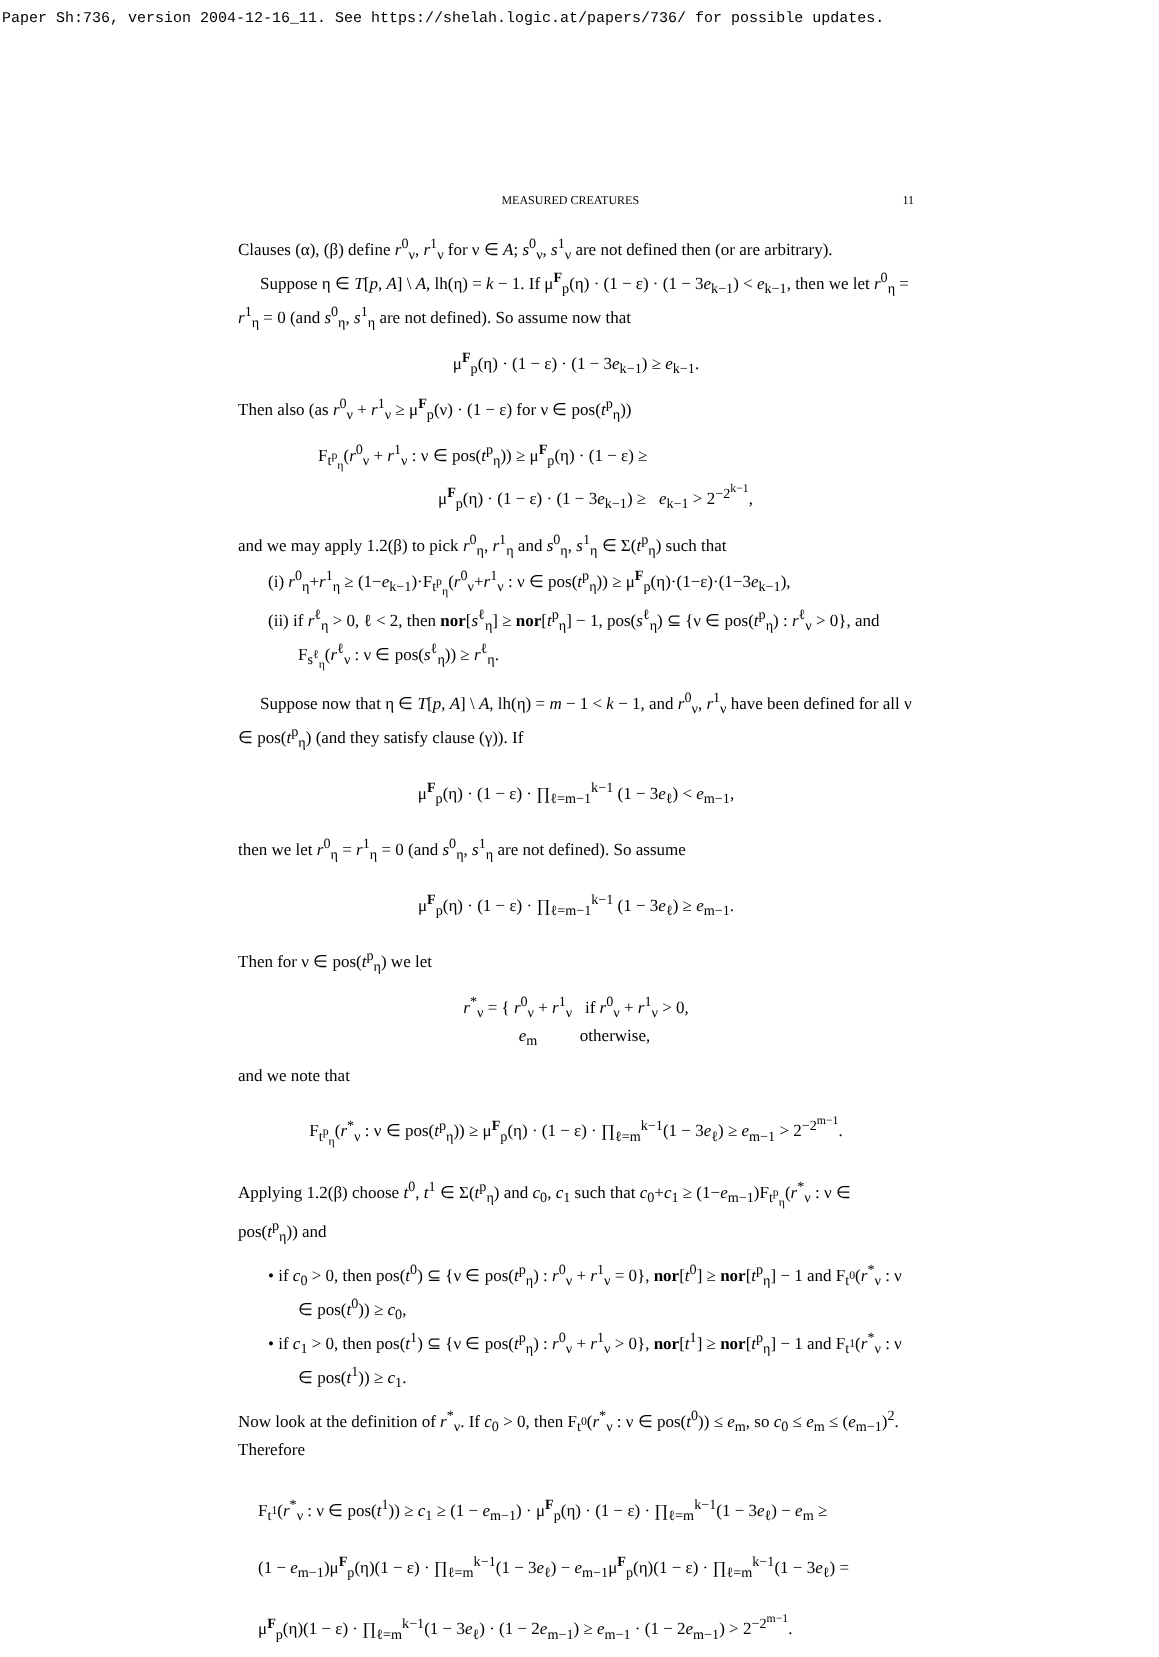Paper Sh:736, version 2004-12-16_11. See https://shelah.logic.at/papers/736/ for possible updates.
MEASURED CREATURES 11
Clauses (α), (β) define r<sup>0</sup><sub>ν</sub>, r<sup>1</sup><sub>ν</sub> for ν ∈ A; s<sup>0</sup><sub>ν</sub>, s<sup>1</sup><sub>ν</sub> are not defined then (or are arbitrary).
Suppose η ∈ T[p, A] \ A, lh(η) = k − 1. If μ<sup>F</sup><sub>p</sub>(η) · (1 − ε) · (1 − 3e<sub>k−1</sub>) < e<sub>k−1</sub>, then we let r<sup>0</sup><sub>η</sub> = r<sup>1</sup><sub>η</sub> = 0 (and s<sup>0</sup><sub>η</sub>, s<sup>1</sup><sub>η</sub> are not defined). So assume now that
μ<sup>F</sup><sub>p</sub>(η) · (1 − ε) · (1 − 3e<sub>k−1</sub>) ≥ e<sub>k−1</sub>.
Then also (as r<sup>0</sup><sub>ν</sub> + r<sup>1</sup><sub>ν</sub> ≥ μ<sup>F</sup><sub>p</sub>(ν) · (1 − ε) for ν ∈ pos(t<sup>p</sup><sub>η</sub>))
F<sub>t<sup>p</sup><sub>η</sub></sub>(r<sup>0</sup><sub>ν</sub> + r<sup>1</sup><sub>ν</sub> : ν ∈ pos(t<sup>p</sup><sub>η</sub>)) ≥ μ<sup>F</sup><sub>p</sub>(η) · (1 − ε) ≥
μ<sup>F</sup><sub>p</sub>(η) · (1 − ε) · (1 − 3e<sub>k−1</sub>) ≥ e<sub>k−1</sub> > 2<sup>−2<sup>k−1</sup></sup>,
and we may apply 1.2(β) to pick r<sup>0</sup><sub>η</sub>, r<sup>1</sup><sub>η</sub> and s<sup>0</sup><sub>η</sub>, s<sup>1</sup><sub>η</sub> ∈ Σ(t<sup>p</sup><sub>η</sub>) such that
(i) r<sup>0</sup><sub>η</sub>+r<sup>1</sup><sub>η</sub> ≥ (1−e<sub>k−1</sub>)·F<sub>t<sup>p</sup><sub>η</sub></sub>(r<sup>0</sup><sub>ν</sub>+r<sup>1</sup><sub>ν</sub> : ν ∈ pos(t<sup>p</sup><sub>η</sub>)) ≥ μ<sup>F</sup><sub>p</sub>(η)·(1−ε)·(1−3e<sub>k−1</sub>),
(ii) if r<sup>ℓ</sup><sub>η</sub> > 0, ℓ < 2, then nor[s<sup>ℓ</sup><sub>η</sub>] ≥ nor[t<sup>p</sup><sub>η</sub>] − 1, pos(s<sup>ℓ</sup><sub>η</sub>) ⊆ {ν ∈ pos(t<sup>p</sup><sub>η</sub>) : r<sup>ℓ</sup><sub>ν</sub> > 0}, and F<sub>s<sup>ℓ</sup><sub>η</sub></sub>(r<sup>ℓ</sup><sub>ν</sub> : ν ∈ pos(s<sup>ℓ</sup><sub>η</sub>)) ≥ r<sup>ℓ</sup><sub>η</sub>.
Suppose now that η ∈ T[p, A] \ A, lh(η) = m − 1 < k − 1, and r<sup>0</sup><sub>ν</sub>, r<sup>1</sup><sub>ν</sub> have been defined for all ν ∈ pos(t<sup>p</sup><sub>η</sub>) (and they satisfy clause (γ)). If
μ<sup>F</sup><sub>p</sub>(η) · (1 − ε) · ∏<sub>ℓ=m−1</sub><sup>k−1</sup> (1 − 3e<sub>ℓ</sub>) < e<sub>m−1</sub>,
then we let r<sup>0</sup><sub>η</sub> = r<sup>1</sup><sub>η</sub> = 0 (and s<sup>0</sup><sub>η</sub>, s<sup>1</sup><sub>η</sub> are not defined). So assume
μ<sup>F</sup><sub>p</sub>(η) · (1 − ε) · ∏<sub>ℓ=m−1</sub><sup>k−1</sup> (1 − 3e<sub>ℓ</sub>) ≥ e<sub>m−1</sub>.
Then for ν ∈ pos(t<sup>p</sup><sub>η</sub>) we let
r<sup>*</sup><sub>ν</sub> = { r<sup>0</sup><sub>ν</sub> + r<sup>1</sup><sub>ν</sub> if r<sup>0</sup><sub>ν</sub> + r<sup>1</sup><sub>ν</sub> > 0,
e<sub>m</sub> otherwise,
and we note that
F<sub>t<sup>p</sup><sub>η</sub></sub>(r<sup>*</sup><sub>ν</sub> : ν ∈ pos(t<sup>p</sup><sub>η</sub>)) ≥ μ<sup>F</sup><sub>p</sub>(η) · (1 − ε) · ∏<sub>ℓ=m</sub><sup>k−1</sup>(1 − 3e<sub>ℓ</sub>) ≥ e<sub>m−1</sub> > 2<sup>−2<sup>m−1</sup></sup>.
Applying 1.2(β) choose t<sup>0</sup>, t<sup>1</sup> ∈ Σ(t<sup>p</sup><sub>η</sub>) and c<sub>0</sub>, c<sub>1</sub> such that c<sub>0</sub>+c<sub>1</sub> ≥ (1−e<sub>m−1</sub>)F<sub>t<sup>p</sup><sub>η</sub></sub>(r<sup>*</sup><sub>ν</sub> : ν ∈ pos(t<sup>p</sup><sub>η</sub>)) and
• if c<sub>0</sub> > 0, then pos(t<sup>0</sup>) ⊆ {ν ∈ pos(t<sup>p</sup><sub>η</sub>) : r<sup>0</sup><sub>ν</sub> + r<sup>1</sup><sub>ν</sub> = 0}, nor[t<sup>0</sup>] ≥ nor[t<sup>p</sup><sub>η</sub>] − 1 and F<sub>t<sup>0</sup></sub>(r<sup>*</sup><sub>ν</sub> : ν ∈ pos(t<sup>0</sup>)) ≥ c<sub>0</sub>,
• if c<sub>1</sub> > 0, then pos(t<sup>1</sup>) ⊆ {ν ∈ pos(t<sup>p</sup><sub>η</sub>) : r<sup>0</sup><sub>ν</sub> + r<sup>1</sup><sub>ν</sub> > 0}, nor[t<sup>1</sup>] ≥ nor[t<sup>p</sup><sub>η</sub>] − 1 and F<sub>t<sup>1</sup></sub>(r<sup>*</sup><sub>ν</sub> : ν ∈ pos(t<sup>1</sup>)) ≥ c<sub>1</sub>.
Now look at the definition of r<sup>*</sup><sub>ν</sub>. If c<sub>0</sub> > 0, then F<sub>t<sup>0</sup></sub>(r<sup>*</sup><sub>ν</sub> : ν ∈ pos(t<sup>0</sup>)) ≤ e<sub>m</sub>, so c<sub>0</sub> ≤ e<sub>m</sub> ≤ (e<sub>m−1</sub>)<sup>2</sup>. Therefore
F<sub>t<sup>1</sup></sub>(r<sup>*</sup><sub>ν</sub> : ν ∈ pos(t<sup>1</sup>)) ≥ c<sub>1</sub> ≥ (1 − e<sub>m−1</sub>) · μ<sup>F</sup><sub>p</sub>(η) · (1 − ε) · ∏<sub>ℓ=m</sub><sup>k−1</sup>(1 − 3e<sub>ℓ</sub>) − e<sub>m</sub> ≥
(1 − e<sub>m−1</sub>)μ<sup>F</sup><sub>p</sub>(η)(1 − ε) · ∏<sub>ℓ=m</sub><sup>k−1</sup>(1 − 3e<sub>ℓ</sub>) − e<sub>m−1</sub>μ<sup>F</sup><sub>p</sub>(η)(1 − ε) · ∏<sub>ℓ=m</sub><sup>k−1</sup>(1 − 3e<sub>ℓ</sub>) =
μ<sup>F</sup><sub>p</sub>(η)(1 − ε) · ∏<sub>ℓ=m</sub><sup>k−1</sup>(1 − 3e<sub>ℓ</sub>) · (1 − 2e<sub>m−1</sub>) ≥ e<sub>m−1</sub> · (1 − 2e<sub>m−1</sub>) > 2<sup>−2<sup>m−1</sup></sup>.